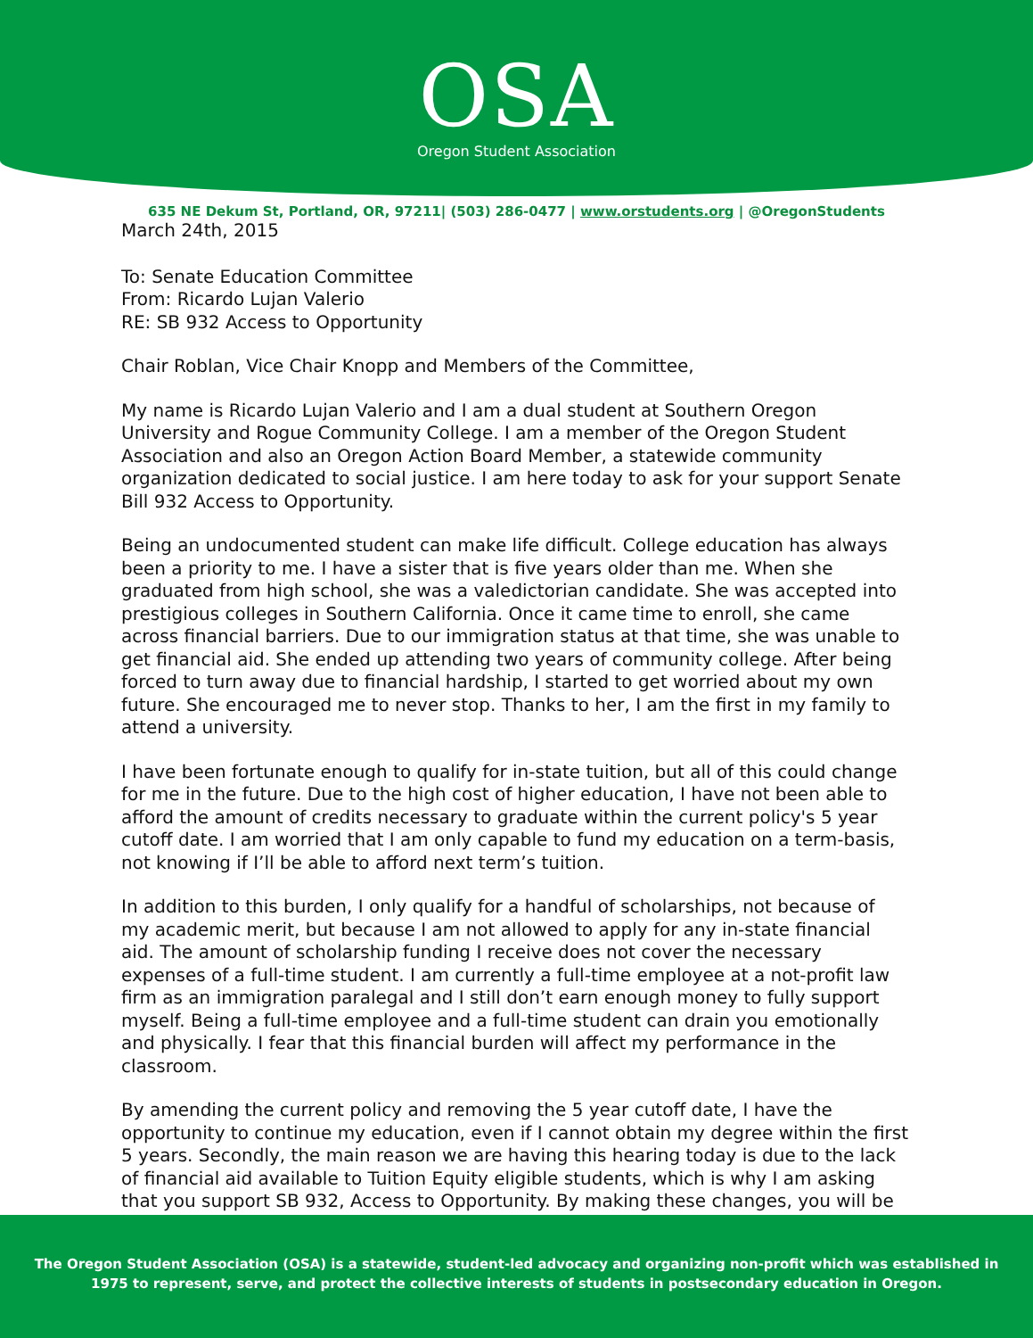OSA
Oregon Student Association
635 NE Dekum St, Portland, OR, 97211| (503) 286-0477 | www.orstudents.org | @OregonStudents
March 24th, 2015
To: Senate Education Committee
From: Ricardo Lujan Valerio
RE: SB 932 Access to Opportunity
Chair Roblan, Vice Chair Knopp and Members of the Committee,
My name is Ricardo Lujan Valerio and I am a dual student at Southern Oregon University and Rogue Community College. I am a member of the Oregon Student Association and also an Oregon Action Board Member, a statewide community organization dedicated to social justice. I am here today to ask for your support Senate Bill 932 Access to Opportunity.
Being an undocumented student can make life difficult. College education has always been a priority to me. I have a sister that is five years older than me. When she graduated from high school, she was a valedictorian candidate. She was accepted into prestigious colleges in Southern California. Once it came time to enroll, she came across financial barriers. Due to our immigration status at that time, she was unable to get financial aid. She ended up attending two years of community college. After being forced to turn away due to financial hardship, I started to get worried about my own future. She encouraged me to never stop. Thanks to her, I am the first in my family to attend a university.
I have been fortunate enough to qualify for in-state tuition, but all of this could change for me in the future. Due to the high cost of higher education, I have not been able to afford the amount of credits necessary to graduate within the current policy's 5 year cutoff date. I am worried that I am only capable to fund my education on a term-basis, not knowing if I’ll be able to afford next term’s tuition.
In addition to this burden, I only qualify for a handful of scholarships, not because of my academic merit, but because I am not allowed to apply for any in-state financial aid. The amount of scholarship funding I receive does not cover the necessary expenses of a full-time student. I am currently a full-time employee at a not-profit law firm as an immigration paralegal and I still don’t earn enough money to fully support myself. Being a full-time employee and a full-time student can drain you emotionally and physically. I fear that this financial burden will affect my performance in the classroom.
By amending the current policy and removing the 5 year cutoff date, I have the opportunity to continue my education, even if I cannot obtain my degree within the first 5 years. Secondly, the main reason we are having this hearing today is due to the lack of financial aid available to Tuition Equity eligible students, which is why I am asking that you support SB 932, Access to Opportunity. By making these changes, you will be
The Oregon Student Association (OSA) is a statewide, student-led advocacy and organizing non-profit which was established in
1975 to represent, serve, and protect the collective interests of students in postsecondary education in Oregon.